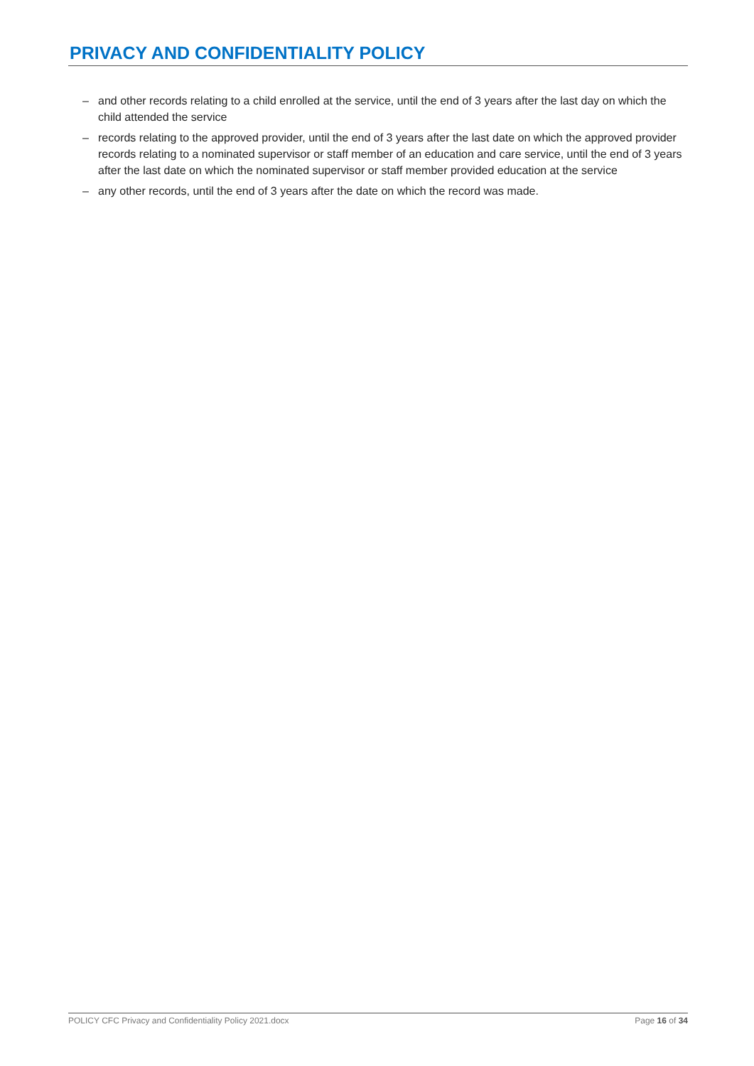PRIVACY AND CONFIDENTIALITY POLICY
– and other records relating to a child enrolled at the service, until the end of 3 years after the last day on which the child attended the service
– records relating to the approved provider, until the end of 3 years after the last date on which the approved provider records relating to a nominated supervisor or staff member of an education and care service, until the end of 3 years after the last date on which the nominated supervisor or staff member provided education at the service
– any other records, until the end of 3 years after the date on which the record was made.
POLICY CFC Privacy and Confidentiality Policy 2021.docx Page 16 of 34